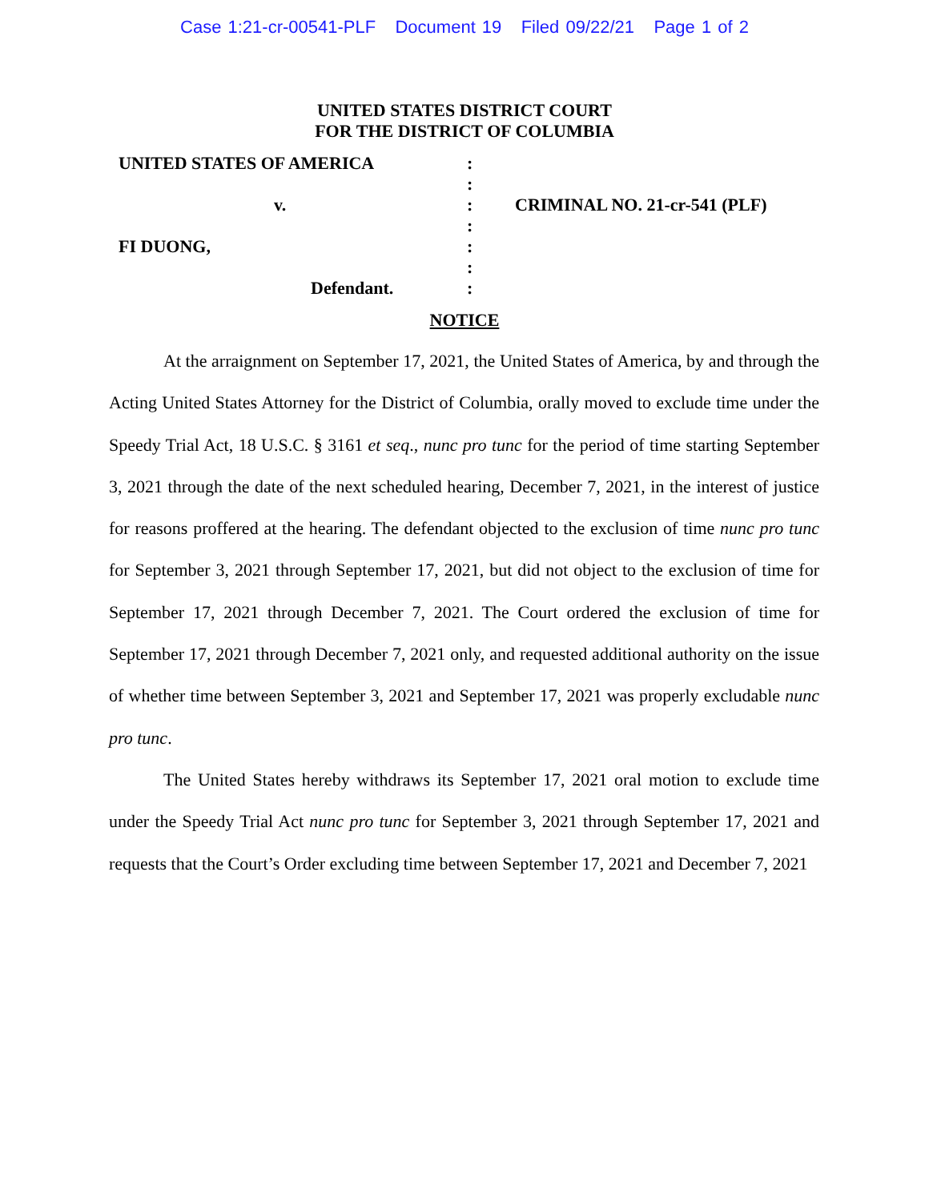Case 1:21-cr-00541-PLF Document 19 Filed 09/22/21 Page 1 of 2
UNITED STATES DISTRICT COURT
FOR THE DISTRICT OF COLUMBIA
UNITED STATES OF AMERICA
v.
FI DUONG,
Defendant.
:
:
:
:
:
:
:
CRIMINAL NO. 21-cr-541 (PLF)
NOTICE
At the arraignment on September 17, 2021, the United States of America, by and through the Acting United States Attorney for the District of Columbia, orally moved to exclude time under the Speedy Trial Act, 18 U.S.C. § 3161 et seq., nunc pro tunc for the period of time starting September 3, 2021 through the date of the next scheduled hearing, December 7, 2021, in the interest of justice for reasons proffered at the hearing. The defendant objected to the exclusion of time nunc pro tunc for September 3, 2021 through September 17, 2021, but did not object to the exclusion of time for September 17, 2021 through December 7, 2021. The Court ordered the exclusion of time for September 17, 2021 through December 7, 2021 only, and requested additional authority on the issue of whether time between September 3, 2021 and September 17, 2021 was properly excludable nunc pro tunc.
The United States hereby withdraws its September 17, 2021 oral motion to exclude time under the Speedy Trial Act nunc pro tunc for September 3, 2021 through September 17, 2021 and requests that the Court’s Order excluding time between September 17, 2021 and December 7, 2021